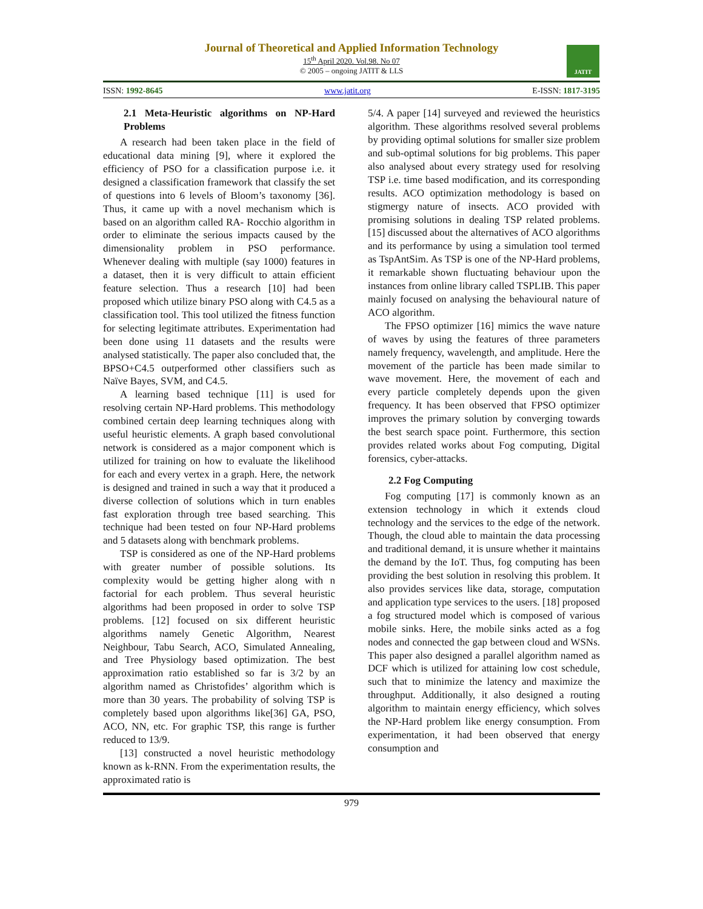Journal of Theoretical and Applied Information Technology
15<sup>th</sup> April 2020. Vol.98. No 07
© 2005 – ongoing JATIT & LLS
JATIT
ISSN: 1992-8645 www.jatit.org E-ISSN: 1817-3195
2.1 Meta-Heuristic algorithms on NP-Hard Problems
A research had been taken place in the field of educational data mining [9], where it explored the efficiency of PSO for a classification purpose i.e. it designed a classification framework that classify the set of questions into 6 levels of Bloom’s taxonomy [36]. Thus, it came up with a novel mechanism which is based on an algorithm called RA- Rocchio algorithm in order to eliminate the serious impacts caused by the dimensionality problem in PSO performance. Whenever dealing with multiple (say 1000) features in a dataset, then it is very difficult to attain efficient feature selection. Thus a research [10] had been proposed which utilize binary PSO along with C4.5 as a classification tool. This tool utilized the fitness function for selecting legitimate attributes. Experimentation had been done using 11 datasets and the results were analysed statistically. The paper also concluded that, the BPSO+C4.5 outperformed other classifiers such as Naïve Bayes, SVM, and C4.5.
A learning based technique [11] is used for resolving certain NP-Hard problems. This methodology combined certain deep learning techniques along with useful heuristic elements. A graph based convolutional network is considered as a major component which is utilized for training on how to evaluate the likelihood for each and every vertex in a graph. Here, the network is designed and trained in such a way that it produced a diverse collection of solutions which in turn enables fast exploration through tree based searching. This technique had been tested on four NP-Hard problems and 5 datasets along with benchmark problems.
TSP is considered as one of the NP-Hard problems with greater number of possible solutions. Its complexity would be getting higher along with n factorial for each problem. Thus several heuristic algorithms had been proposed in order to solve TSP problems. [12] focused on six different heuristic algorithms namely Genetic Algorithm, Nearest Neighbour, Tabu Search, ACO, Simulated Annealing, and Tree Physiology based optimization. The best approximation ratio established so far is 3/2 by an algorithm named as Christofides’ algorithm which is more than 30 years. The probability of solving TSP is completely based upon algorithms like[36] GA, PSO, ACO, NN, etc. For graphic TSP, this range is further reduced to 13/9.
[13] constructed a novel heuristic methodology known as k-RNN. From the experimentation results, the approximated ratio is
5/4. A paper [14] surveyed and reviewed the heuristics algorithm. These algorithms resolved several problems by providing optimal solutions for smaller size problem and sub-optimal solutions for big problems. This paper also analysed about every strategy used for resolving TSP i.e. time based modification, and its corresponding results. ACO optimization methodology is based on stigmergy nature of insects. ACO provided with promising solutions in dealing TSP related problems. [15] discussed about the alternatives of ACO algorithms and its performance by using a simulation tool termed as TspAntSim. As TSP is one of the NP-Hard problems, it remarkable shown fluctuating behaviour upon the instances from online library called TSPLIB. This paper mainly focused on analysing the behavioural nature of ACO algorithm.
The FPSO optimizer [16] mimics the wave nature of waves by using the features of three parameters namely frequency, wavelength, and amplitude. Here the movement of the particle has been made similar to wave movement. Here, the movement of each and every particle completely depends upon the given frequency. It has been observed that FPSO optimizer improves the primary solution by converging towards the best search space point. Furthermore, this section provides related works about Fog computing, Digital forensics, cyber-attacks.
2.2 Fog Computing
Fog computing [17] is commonly known as an extension technology in which it extends cloud technology and the services to the edge of the network. Though, the cloud able to maintain the data processing and traditional demand, it is unsure whether it maintains the demand by the IoT. Thus, fog computing has been providing the best solution in resolving this problem. It also provides services like data, storage, computation and application type services to the users. [18] proposed a fog structured model which is composed of various mobile sinks. Here, the mobile sinks acted as a fog nodes and connected the gap between cloud and WSNs. This paper also designed a parallel algorithm named as DCF which is utilized for attaining low cost schedule, such that to minimize the latency and maximize the throughput. Additionally, it also designed a routing algorithm to maintain energy efficiency, which solves the NP-Hard problem like energy consumption. From experimentation, it had been observed that energy consumption and
979